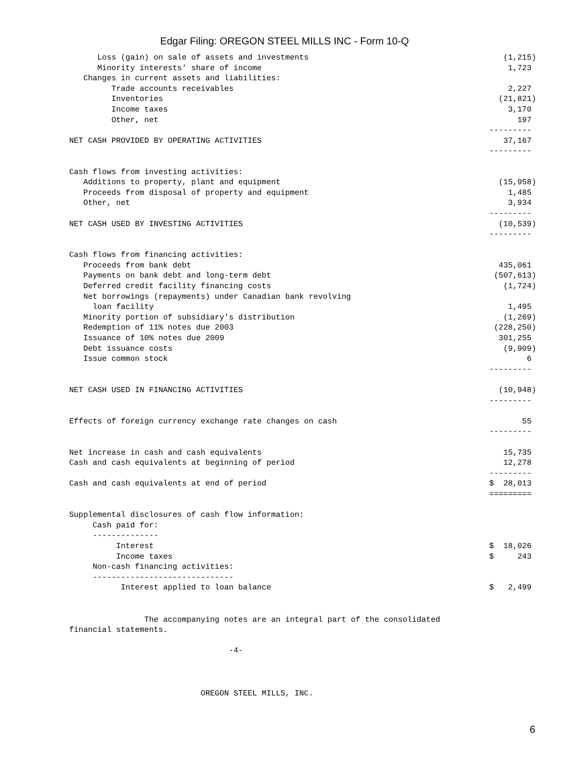Edgar Filing: OREGON STEEL MILLS INC - Form 10-Q
| Loss (gain) on sale of assets and investments | (1,215) |
| Minority interests' share of income | 1,723 |
| Changes in current assets and liabilities: | |
| Trade accounts receivables | 2,227 |
| Inventories | (21,821) |
| Income taxes | 3,170 |
| Other, net | 197 |
| | --------- |
| NET CASH PROVIDED BY OPERATING ACTIVITIES | 37,167 |
| | --------- |
| Cash flows from investing activities: | |
| Additions to property, plant and equipment | (15,958) |
| Proceeds from disposal of property and equipment | 1,485 |
| Other, net | 3,934 |
| | --------- |
| NET CASH USED BY INVESTING ACTIVITIES | (10,539) |
| | --------- |
| Cash flows from financing activities: | |
| Proceeds from bank debt | 435,061 |
| Payments on bank debt and long-term debt | (507,613) |
| Deferred credit facility financing costs | (1,724) |
| Net borrowings (repayments) under Canadian bank revolving | |
| loan facility | 1,495 |
| Minority portion of subsidiary's distribution | (1,269) |
| Redemption of 11% notes due 2003 | (228,250) |
| Issuance of 10% notes due 2009 | 301,255 |
| Debt issuance costs | (9,909) |
| Issue common stock | 6 |
| | --------- |
| NET CASH USED IN FINANCING ACTIVITIES | (10,948) |
| | --------- |
| Effects of foreign currency exchange rate changes on cash | 55 |
| | --------- |
| Net increase in cash and cash equivalents | 15,735 |
| Cash and cash equivalents at beginning of period | 12,278 |
| | --------- |
| Cash and cash equivalents at end of period | $ 28,013 |
| | ========= |
| Supplemental disclosures of cash flow information: | |
| Cash paid for: | |
| -------------- | |
| Interest | $ 18,026 |
| Income taxes | $ 243 |
| Non-cash financing activities: | |
| ------------------------------ | |
| Interest applied to loan balance | $ 2,499 |
The accompanying notes are an integral part of the consolidated financial statements.
-4-
OREGON STEEL MILLS, INC.
6